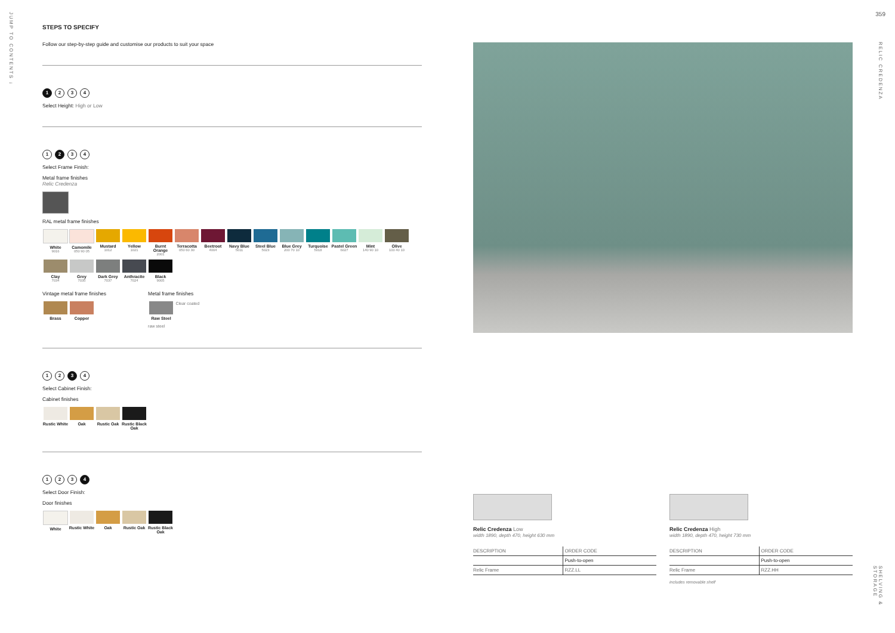JUMP TO CONTENTS ↓
359
RELIC CREDENZA
SHELVING & STORAGE
STEPS TO SPECIFY
Follow our step-by-step guide and customise our products to suit your space
1 2 3 4
Select Height: High or Low
1 2 3 4
Select Frame Finish:
Metal frame finishes
Relic Credenza
RAL metal frame finishes
White 9016
Camomile 050 90 05
Mustard 1012
Yellow 1021
Burnt Orange 2001
Terracotta 050 60 30
Beetroot 4004
Navy Blue 5011
Steel Blue 5023
Blue Grey 200 70 10
Turquoise 5018
Pastel Green 6027
Mint 140 90 10
Olive 100 40 10
Clay 7034
Grey 7035
Dark Grey 7037
Anthracite 7024
Black 9005
Vintage metal frame finishes
Brass Copper
Metal frame finishes
Raw Steel
Clear coated
raw steel
1 2 3 4
Select Cabinet Finish:
Cabinet finishes
Rustic White
Oak Rustic Oak
Rustic Black Oak
1 2 3 4
Select Door Finish:
Door finishes
White
Rustic White
Oak Rustic Oak
Rustic Black Oak
Relic Credenza Low
width 1890, depth 470, height 630 mm
| DESCRIPTION | ORDER CODE |
| | Push-to-open |
| Relic Frame | RZZ.LL |
Relic Credenza High
width 1890, depth 470, height 730 mm
| DESCRIPTION | ORDER CODE |
| | Push-to-open |
| Relic Frame | RZZ.HH |
includes removable shelf